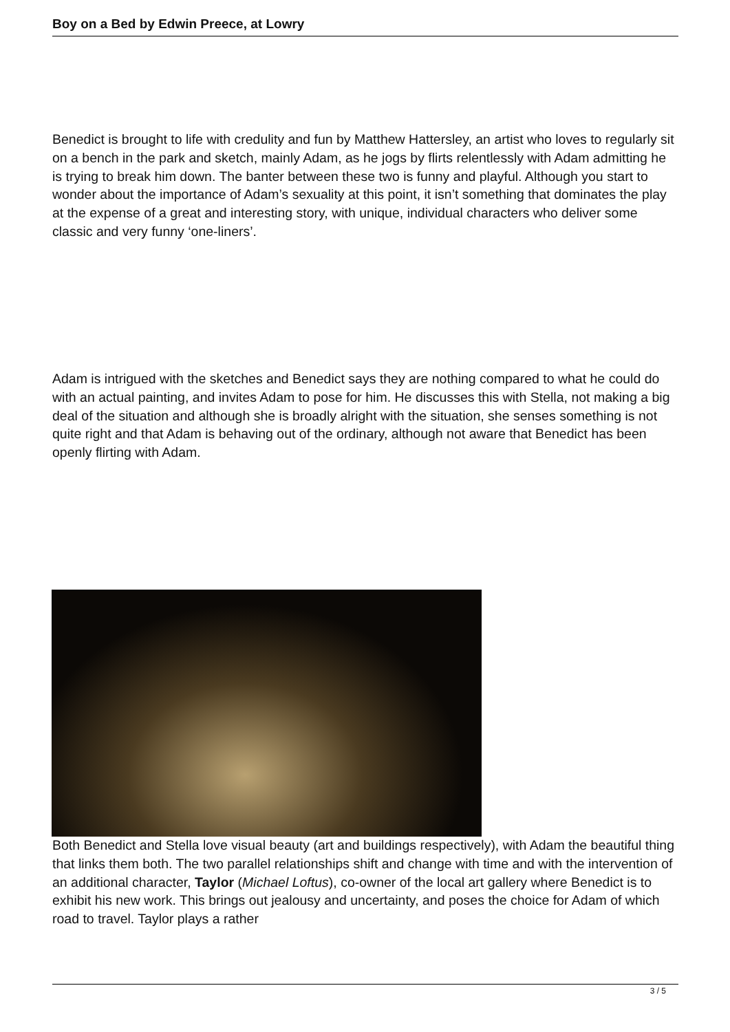Boy on a Bed by Edwin Preece, at Lowry
Benedict is brought to life with credulity and fun by Matthew Hattersley, an artist who loves to regularly sit on a bench in the park and sketch, mainly Adam, as he jogs by flirts relentlessly with Adam admitting he is trying to break him down. The banter between these two is funny and playful. Although you start to wonder about the importance of Adam’s sexuality at this point, it isn’t something that dominates the play at the expense of a great and interesting story, with unique, individual characters who deliver some classic and very funny ‘one-liners’.
Adam is intrigued with the sketches and Benedict says they are nothing compared to what he could do with an actual painting, and invites Adam to pose for him. He discusses this with Stella, not making a big deal of the situation and although she is broadly alright with the situation, she senses something is not quite right and that Adam is behaving out of the ordinary, although not aware that Benedict has been openly flirting with Adam.
Both Benedict and Stella love visual beauty (art and buildings respectively), with Adam the beautiful thing that links them both. The two parallel relationships shift and change with time and with the intervention of an additional character, Taylor (Michael Loftus), co-owner of the local art gallery where Benedict is to exhibit his new work. This brings out jealousy and uncertainty, and poses the choice for Adam of which road to travel. Taylor plays a rather
3 / 5